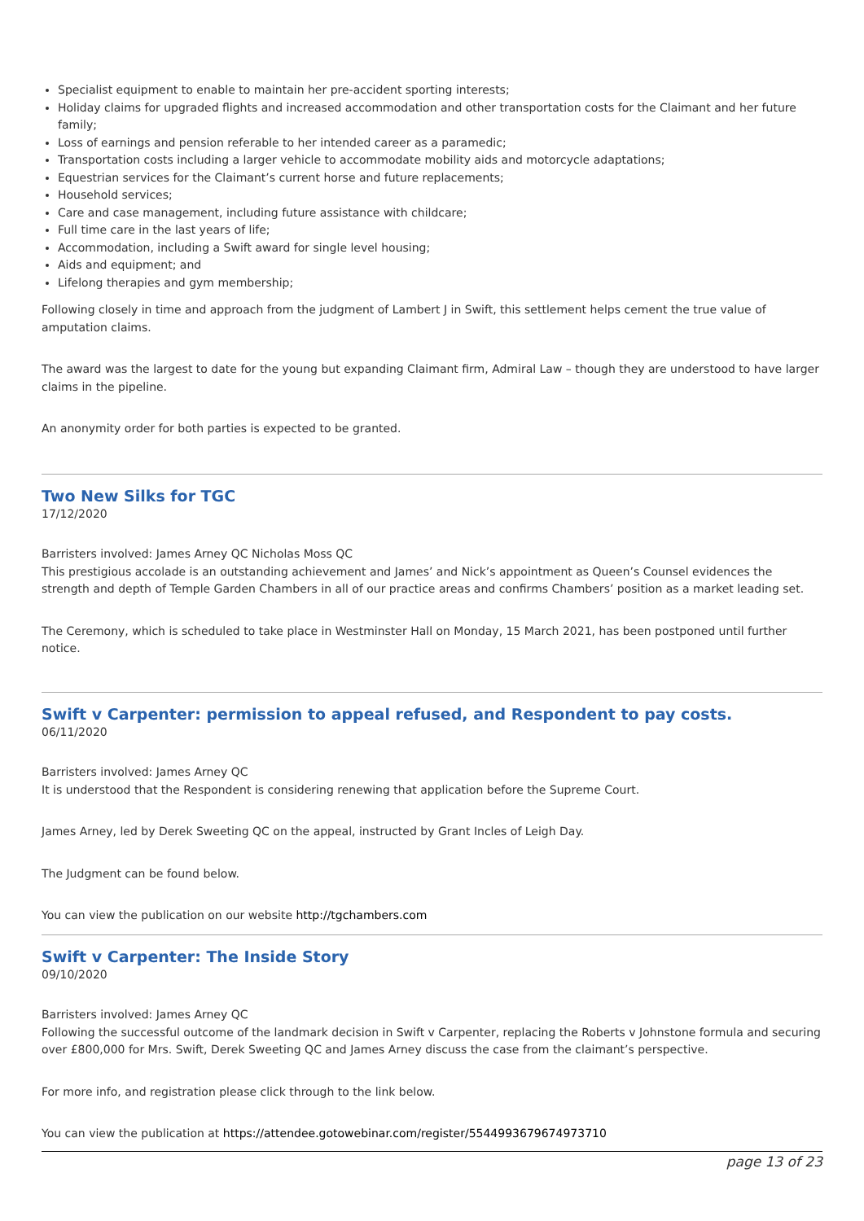Specialist equipment to enable to maintain her pre-accident sporting interests;
Holiday claims for upgraded flights and increased accommodation and other transportation costs for the Claimant and her future family;
Loss of earnings and pension referable to her intended career as a paramedic;
Transportation costs including a larger vehicle to accommodate mobility aids and motorcycle adaptations;
Equestrian services for the Claimant’s current horse and future replacements;
Household services;
Care and case management, including future assistance with childcare;
Full time care in the last years of life;
Accommodation, including a Swift award for single level housing;
Aids and equipment; and
Lifelong therapies and gym membership;
Following closely in time and approach from the judgment of Lambert J in Swift, this settlement helps cement the true value of amputation claims.
The award was the largest to date for the young but expanding Claimant firm, Admiral Law – though they are understood to have larger claims in the pipeline.
An anonymity order for both parties is expected to be granted.
Two New Silks for TGC
17/12/2020
Barristers involved: James Arney QC Nicholas Moss QC
This prestigious accolade is an outstanding achievement and James’ and Nick’s appointment as Queen’s Counsel evidences the strength and depth of Temple Garden Chambers in all of our practice areas and confirms Chambers’ position as a market leading set.
The Ceremony, which is scheduled to take place in Westminster Hall on Monday, 15 March 2021, has been postponed until further notice.
Swift v Carpenter: permission to appeal refused, and Respondent to pay costs.
06/11/2020
Barristers involved: James Arney QC
It is understood that the Respondent is considering renewing that application before the Supreme Court.
James Arney, led by Derek Sweeting QC on the appeal, instructed by Grant Incles of Leigh Day.
The Judgment can be found below.
You can view the publication on our website http://tgchambers.com
Swift v Carpenter: The Inside Story
09/10/2020
Barristers involved: James Arney QC
Following the successful outcome of the landmark decision in Swift v Carpenter, replacing the Roberts v Johnstone formula and securing over £800,000 for Mrs. Swift, Derek Sweeting QC and James Arney discuss the case from the claimant’s perspective.
For more info, and registration please click through to the link below.
You can view the publication at https://attendee.gotowebinar.com/register/5544993679674973710
page 13 of 23